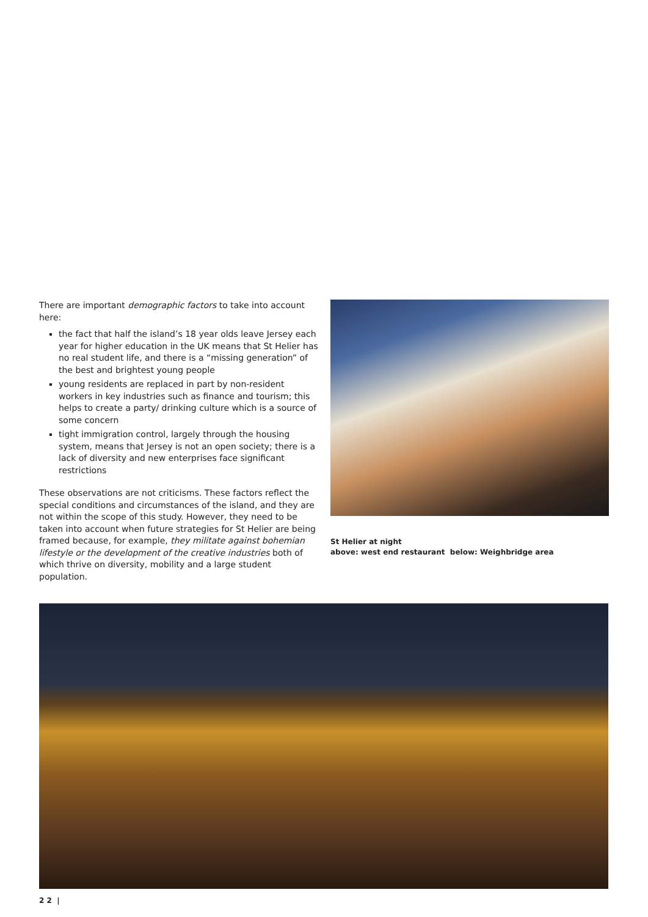There are important demographic factors to take into account here:
the fact that half the island’s 18 year olds leave Jersey each year for higher education in the UK means that St Helier has no real student life, and there is a “missing generation” of the best and brightest young people
young residents are replaced in part by non-resident workers in key industries such as finance and tourism; this helps to create a party/ drinking culture which is a source of some concern
tight immigration control, largely through the housing system, means that Jersey is not an open society; there is a lack of diversity and new enterprises face significant restrictions
These observations are not criticisms. These factors reflect the special conditions and circumstances of the island, and they are not within the scope of this study. However, they need to be taken into account when future strategies for St Helier are being framed because, for example, they militate against bohemian lifestyle or the development of the creative industries both of which thrive on diversity, mobility and a large student population.
St Helier at night
above: west end restaurant below: Weighbridge area
2 2 |